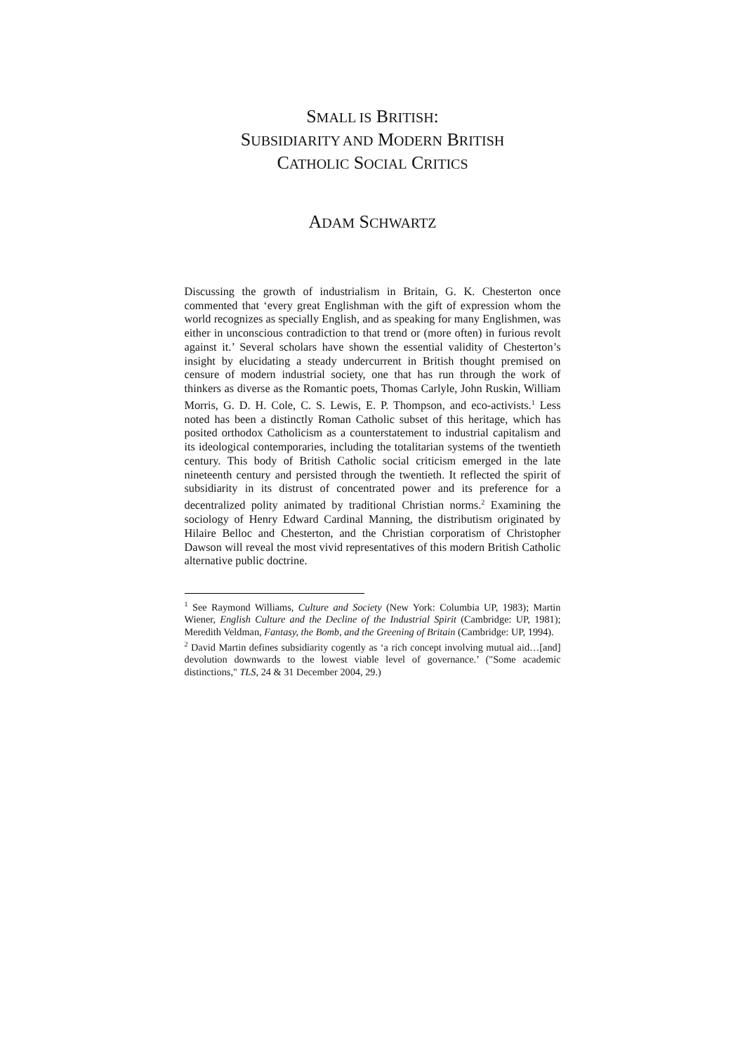SMALL IS BRITISH:
SUBSIDIARITY AND MODERN BRITISH
CATHOLIC SOCIAL CRITICS
ADAM SCHWARTZ
Discussing the growth of industrialism in Britain, G. K. Chesterton once commented that ‘every great Englishman with the gift of expression whom the world recognizes as specially English, and as speaking for many Englishmen, was either in unconscious contradiction to that trend or (more often) in furious revolt against it.’ Several scholars have shown the essential validity of Chesterton’s insight by elucidating a steady undercurrent in British thought premised on censure of modern industrial society, one that has run through the work of thinkers as diverse as the Romantic poets, Thomas Carlyle, John Ruskin, William Morris, G. D. H. Cole, C. S. Lewis, E. P. Thompson, and eco-activists.<sup>1</sup> Less noted has been a distinctly Roman Catholic subset of this heritage, which has posited orthodox Catholicism as a counterstatement to industrial capitalism and its ideological contemporaries, including the totalitarian systems of the twentieth century. This body of British Catholic social criticism emerged in the late nineteenth century and persisted through the twentieth. It reflected the spirit of subsidiarity in its distrust of concentrated power and its preference for a decentralized polity animated by traditional Christian norms.<sup>2</sup> Examining the sociology of Henry Edward Cardinal Manning, the distributism originated by Hilaire Belloc and Chesterton, and the Christian corporatism of Christopher Dawson will reveal the most vivid representatives of this modern British Catholic alternative public doctrine.
<sup>1</sup> See Raymond Williams, Culture and Society (New York: Columbia UP, 1983); Martin Wiener, English Culture and the Decline of the Industrial Spirit (Cambridge: UP, 1981); Meredith Veldman, Fantasy, the Bomb, and the Greening of Britain (Cambridge: UP, 1994).
<sup>2</sup> David Martin defines subsidiarity cogently as ‘a rich concept involving mutual aid…[and] devolution downwards to the lowest viable level of governance.’ ("Some academic distinctions," TLS, 24 & 31 December 2004, 29.)